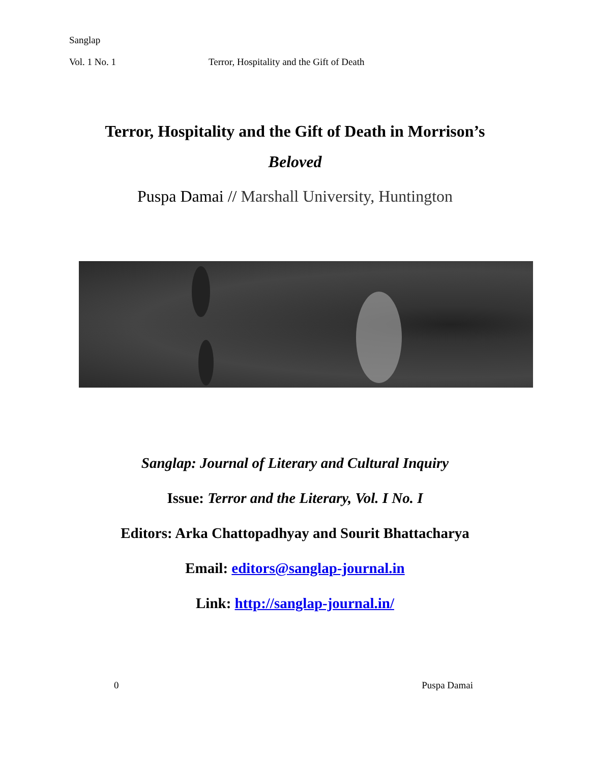Sanglap
Vol. 1 No. 1 Terror, Hospitality and the Gift of Death
Terror, Hospitality and the Gift of Death in Morrison’s
Beloved
Puspa Damai // Marshall University, Huntington
Sanglap: Journal of Literary and Cultural Inquiry
Issue: Terror and the Literary, Vol. I No. I
Editors: Arka Chattopadhyay and Sourit Bhattacharya
Email: editors@sanglap-journal.in
Link: http://sanglap-journal.in/
0 Puspa Damai